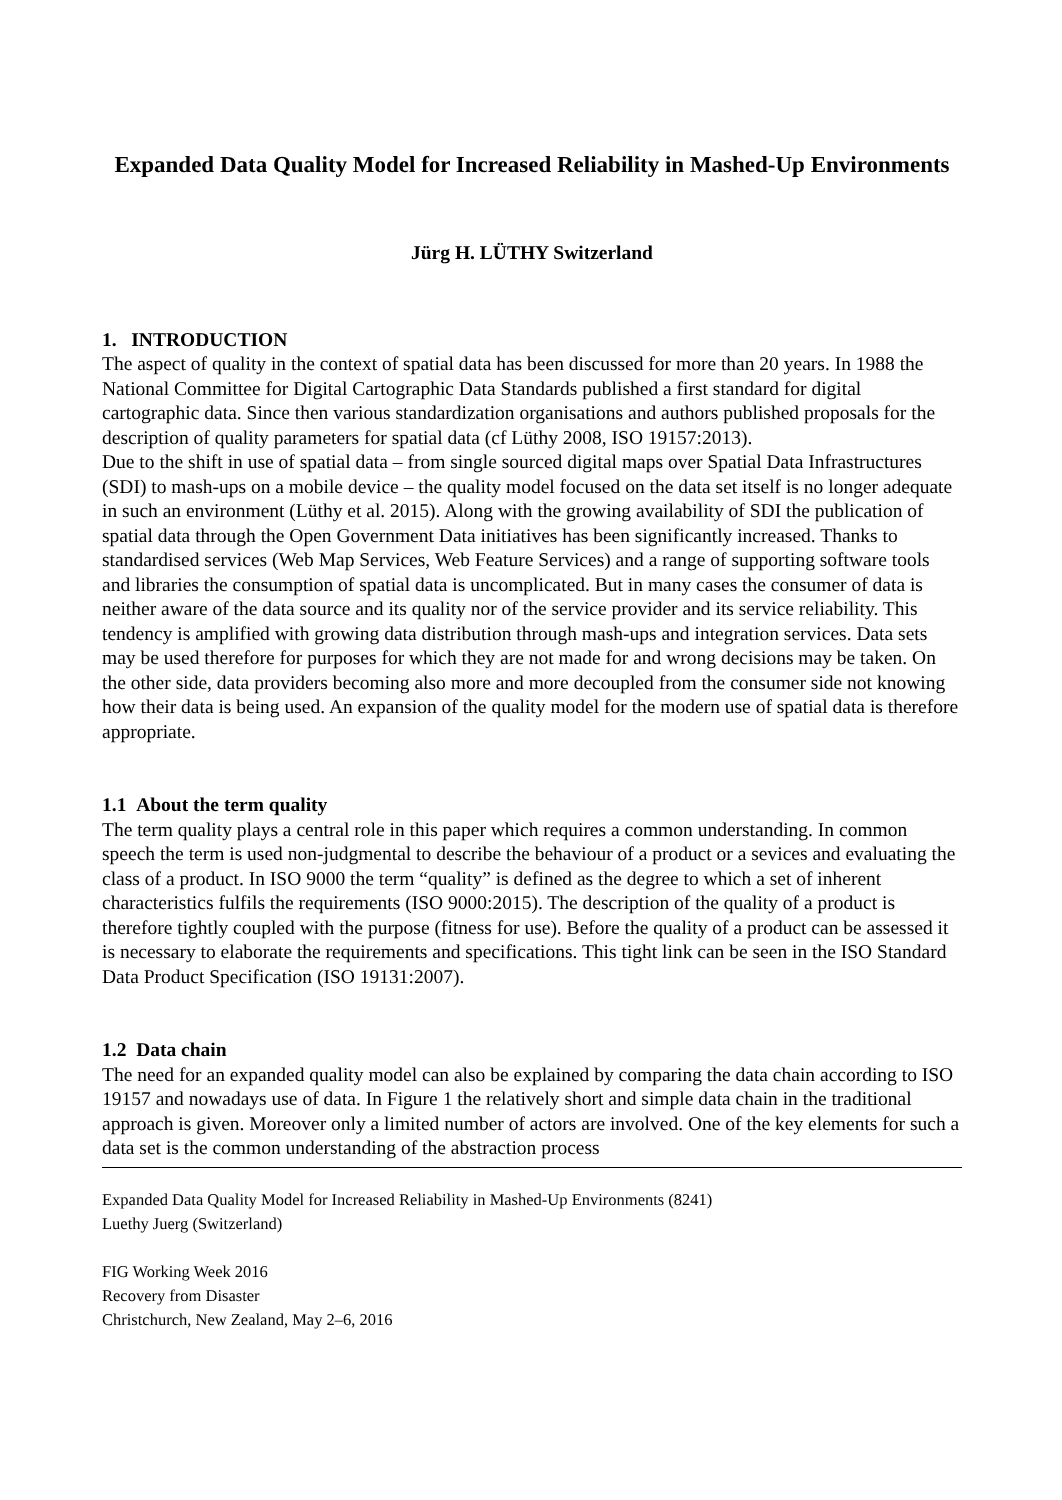Expanded Data Quality Model for Increased Reliability in Mashed-Up Environments
Jürg H. LÜTHY Switzerland
1. INTRODUCTION
The aspect of quality in the context of spatial data has been discussed for more than 20 years. In 1988 the National Committee for Digital Cartographic Data Standards published a first standard for digital cartographic data. Since then various standardization organisations and authors published proposals for the description of quality parameters for spatial data (cf Lüthy 2008, ISO 19157:2013).
Due to the shift in use of spatial data – from single sourced digital maps over Spatial Data Infrastructures (SDI) to mash-ups on a mobile device – the quality model focused on the data set itself is no longer adequate in such an environment (Lüthy et al. 2015). Along with the growing availability of SDI the publication of spatial data through the Open Government Data initiatives has been significantly increased. Thanks to standardised services (Web Map Services, Web Feature Services) and a range of supporting software tools and libraries the consumption of spatial data is uncomplicated. But in many cases the consumer of data is neither aware of the data source and its quality nor of the service provider and its service reliability. This tendency is amplified with growing data distribution through mash-ups and integration services. Data sets may be used therefore for purposes for which they are not made for and wrong decisions may be taken. On the other side, data providers becoming also more and more decoupled from the consumer side not knowing how their data is being used. An expansion of the quality model for the modern use of spatial data is therefore appropriate.
1.1 About the term quality
The term quality plays a central role in this paper which requires a common understanding. In common speech the term is used non-judgmental to describe the behaviour of a product or a sevices and evaluating the class of a product. In ISO 9000 the term “quality” is defined as the degree to which a set of inherent characteristics fulfils the requirements (ISO 9000:2015). The description of the quality of a product is therefore tightly coupled with the purpose (fitness for use). Before the quality of a product can be assessed it is necessary to elaborate the requirements and specifications. This tight link can be seen in the ISO Standard Data Product Specification (ISO 19131:2007).
1.2 Data chain
The need for an expanded quality model can also be explained by comparing the data chain according to ISO 19157 and nowadays use of data. In Figure 1 the relatively short and simple data chain in the traditional approach is given. Moreover only a limited number of actors are involved. One of the key elements for such a data set is the common understanding of the abstraction process
Expanded Data Quality Model for Increased Reliability in Mashed-Up Environments (8241)
Luethy Juerg (Switzerland)
FIG Working Week 2016
Recovery from Disaster
Christchurch, New Zealand, May 2–6, 2016